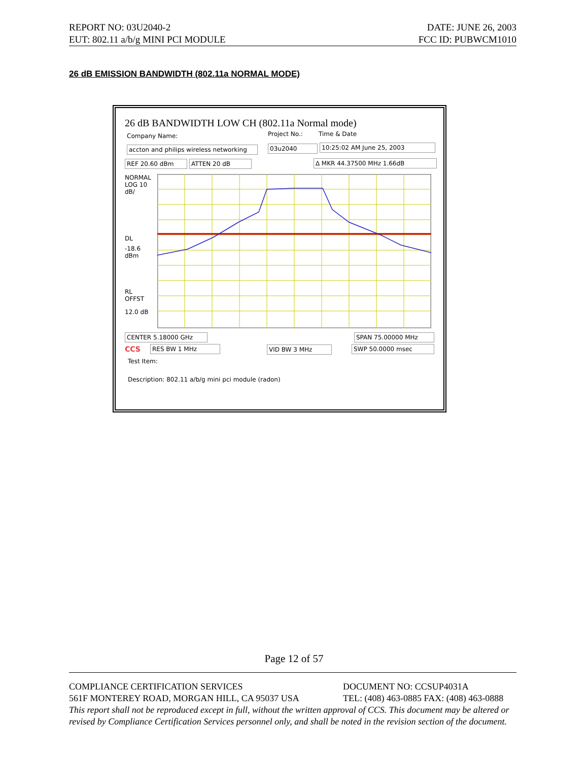REPORT NO: 03U2040-2 DATE: JUNE 26, 2003
EUT: 802.11 a/b/g MINI PCI MODULE FCC ID: PUBWCM1010
26 dB EMISSION BANDWIDTH (802.11a NORMAL MODE)
26 dB BANDWIDTH LOW CH (802.11a Normal mode)
Company Name:
accton and philips wireless networking
Project No.:
03u2040
Time & Date
10:25:02 AM June 25, 2003
REF 20.60 dBm ATTEN 20 dB ∆ MKR 44.37500 MHz 1.66dB
NORMAL
LOG 10
dB/
DL
-18.6
dBm
RL
OFFST
12.0 dB
CENTER 5.18000 GHz SPAN 75.00000 MHz
CCS RES BW 1 MHz VID BW 3 MHz SWP 50.0000 msec
Test Item:
Description: 802.11 a/b/g mini pci module (radon)
Page 12 of 57
COMPLIANCE CERTIFICATION SERVICES DOCUMENT NO: CCSUP4031A
561F MONTEREY ROAD, MORGAN HILL, CA 95037 USA TEL: (408) 463-0885 FAX: (408) 463-0888
This report shall not be reproduced except in full, without the written approval of CCS. This document may be altered or revised by Compliance Certification Services personnel only, and shall be noted in the revision section of the document.